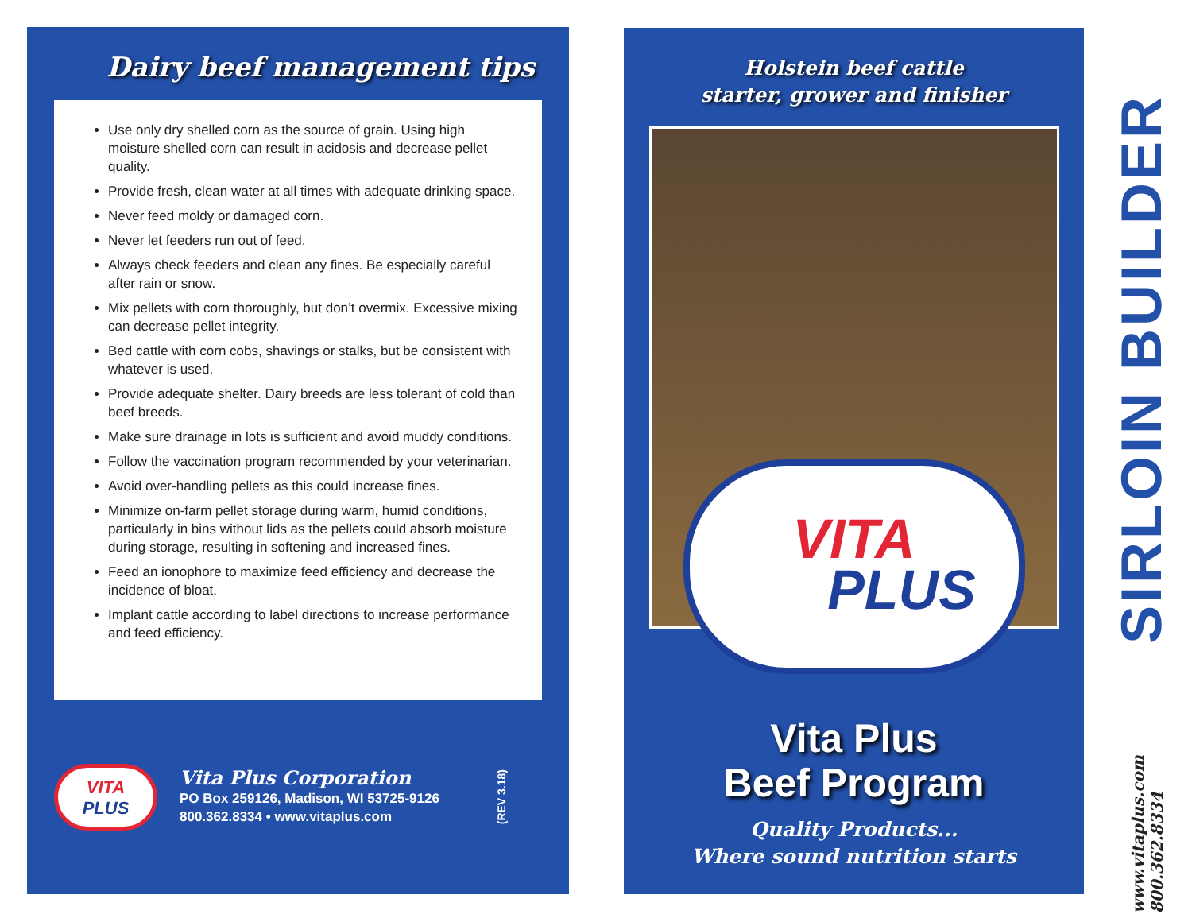Dairy beef management tips
Use only dry shelled corn as the source of grain. Using high moisture shelled corn can result in acidosis and decrease pellet quality.
Provide fresh, clean water at all times with adequate drinking space.
Never feed moldy or damaged corn.
Never let feeders run out of feed.
Always check feeders and clean any fines. Be especially careful after rain or snow.
Mix pellets with corn thoroughly, but don’t overmix. Excessive mixing can decrease pellet integrity.
Bed cattle with corn cobs, shavings or stalks, but be consistent with whatever is used.
Provide adequate shelter. Dairy breeds are less tolerant of cold than beef breeds.
Make sure drainage in lots is sufficient and avoid muddy conditions.
Follow the vaccination program recommended by your veterinarian.
Avoid over-handling pellets as this could increase fines.
Minimize on-farm pellet storage during warm, humid conditions, particularly in bins without lids as the pellets could absorb moisture during storage, resulting in softening and increased fines.
Feed an ionophore to maximize feed efficiency and decrease the incidence of bloat.
Implant cattle according to label directions to increase performance and feed efficiency.
VITA
PLUS
Vita Plus Corporation
PO Box 259126, Madison, WI 53725-9126
800.362.8334 • www.vitaplus.com
(REV 3.18)
Holstein beef cattle
starter, grower and finisher
VITA
PLUS
Vita Plus
Beef Program
Quality Products...
Where sound nutrition starts
SIRLOIN BUILDER
www.vitaplus.com
800.362.8334